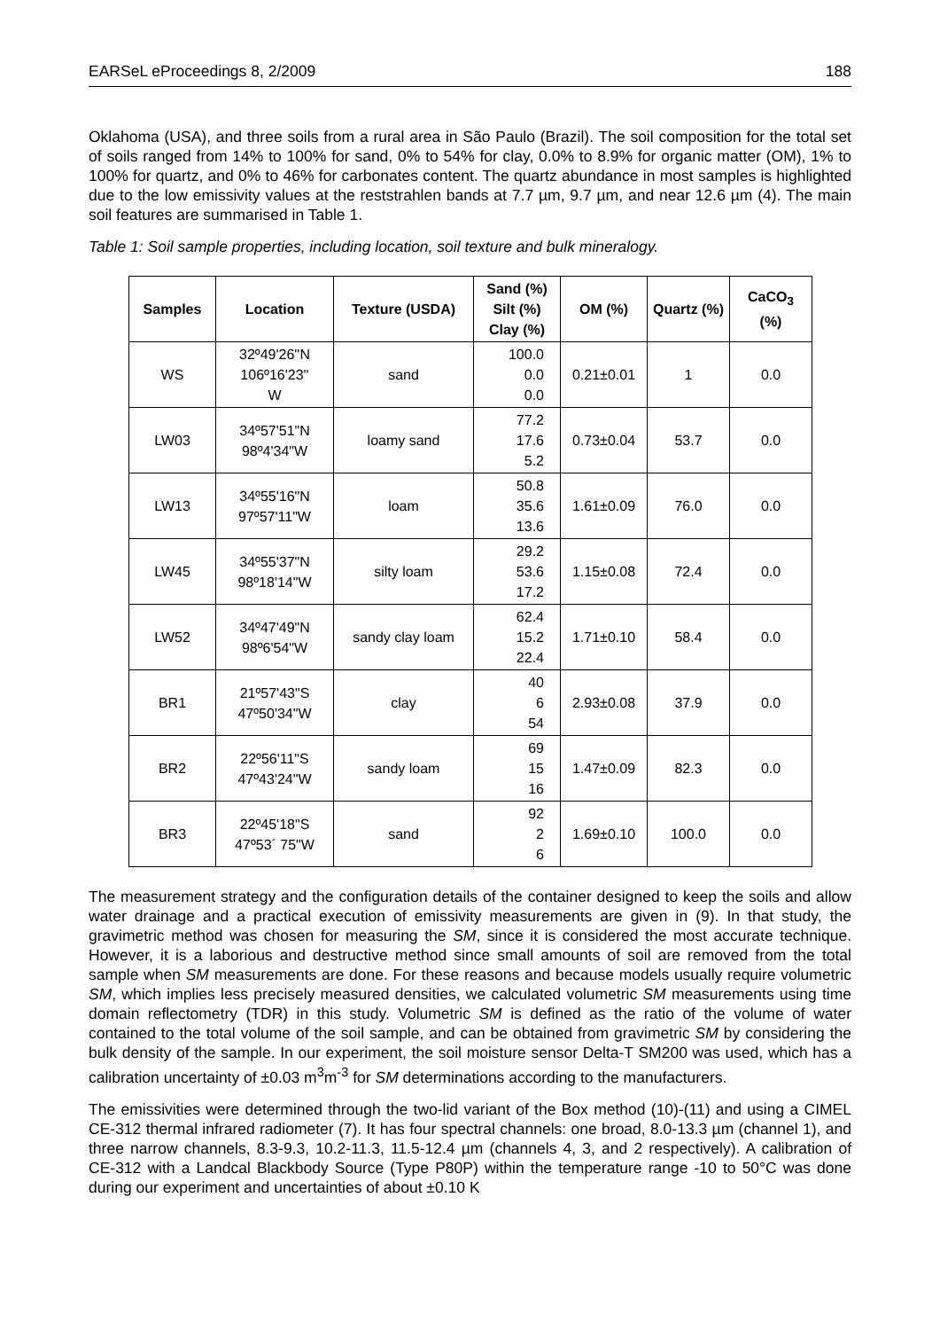EARSeL eProceedings 8, 2/2009 188
Oklahoma (USA), and three soils from a rural area in São Paulo (Brazil). The soil composition for the total set of soils ranged from 14% to 100% for sand, 0% to 54% for clay, 0.0% to 8.9% for organic matter (OM), 1% to 100% for quartz, and 0% to 46% for carbonates content. The quartz abundance in most samples is highlighted due to the low emissivity values at the reststrahlen bands at 7.7 µm, 9.7 µm, and near 12.6 µm (4). The main soil features are summarised in Table 1.
Table 1: Soil sample properties, including location, soil texture and bulk mineralogy.
| Samples | Location | Texture (USDA) | Sand (%) Silt (%) Clay (%) | OM (%) | Quartz (%) | CaCO<sub>3</sub> (%) |
| --- | --- | --- | --- | --- | --- | --- |
| WS | 32º49'26''N 106º16'23'' W | sand | 100.0 0.0 0.0 | 0.21±0.01 | 1 | 0.0 |
| LW03 | 34º57'51"N 98º4'34"W | loamy sand | 77.2 17.6 5.2 | 0.73±0.04 | 53.7 | 0.0 |
| LW13 | 34º55'16"N 97º57'11"W | loam | 50.8 35.6 13.6 | 1.61±0.09 | 76.0 | 0.0 |
| LW45 | 34º55'37"N 98º18'14"W | silty loam | 29.2 53.6 17.2 | 1.15±0.08 | 72.4 | 0.0 |
| LW52 | 34º47'49"N 98º6'54"W | sandy clay loam | 62.4 15.2 22.4 | 1.71±0.10 | 58.4 | 0.0 |
| BR1 | 21º57'43"S 47º50'34"W | clay | 40 6 54 | 2.93±0.08 | 37.9 | 0.0 |
| BR2 | 22º56'11"S 47º43'24"W | sandy loam | 69 15 16 | 1.47±0.09 | 82.3 | 0.0 |
| BR3 | 22º45'18"S 47º53´ 75"W | sand | 92 2 6 | 1.69±0.10 | 100.0 | 0.0 |
The measurement strategy and the configuration details of the container designed to keep the soils and allow water drainage and a practical execution of emissivity measurements are given in (9). In that study, the gravimetric method was chosen for measuring the SM, since it is considered the most accurate technique. However, it is a laborious and destructive method since small amounts of soil are removed from the total sample when SM measurements are done. For these reasons and because models usually require volumetric SM, which implies less precisely measured densities, we calculated volumetric SM measurements using time domain reflectometry (TDR) in this study. Volumetric SM is defined as the ratio of the volume of water contained to the total volume of the soil sample, and can be obtained from gravimetric SM by considering the bulk density of the sample. In our experiment, the soil moisture sensor Delta-T SM200 was used, which has a calibration uncertainty of ±0.03 m<sup>3</sup>m<sup>-3</sup> for SM determinations according to the manufacturers.
The emissivities were determined through the two-lid variant of the Box method (10)-(11) and using a CIMEL CE-312 thermal infrared radiometer (7). It has four spectral channels: one broad, 8.0-13.3 µm (channel 1), and three narrow channels, 8.3-9.3, 10.2-11.3, 11.5-12.4 µm (channels 4, 3, and 2 respectively). A calibration of CE-312 with a Landcal Blackbody Source (Type P80P) within the temperature range -10 to 50°C was done during our experiment and uncertainties of about ±0.10 K